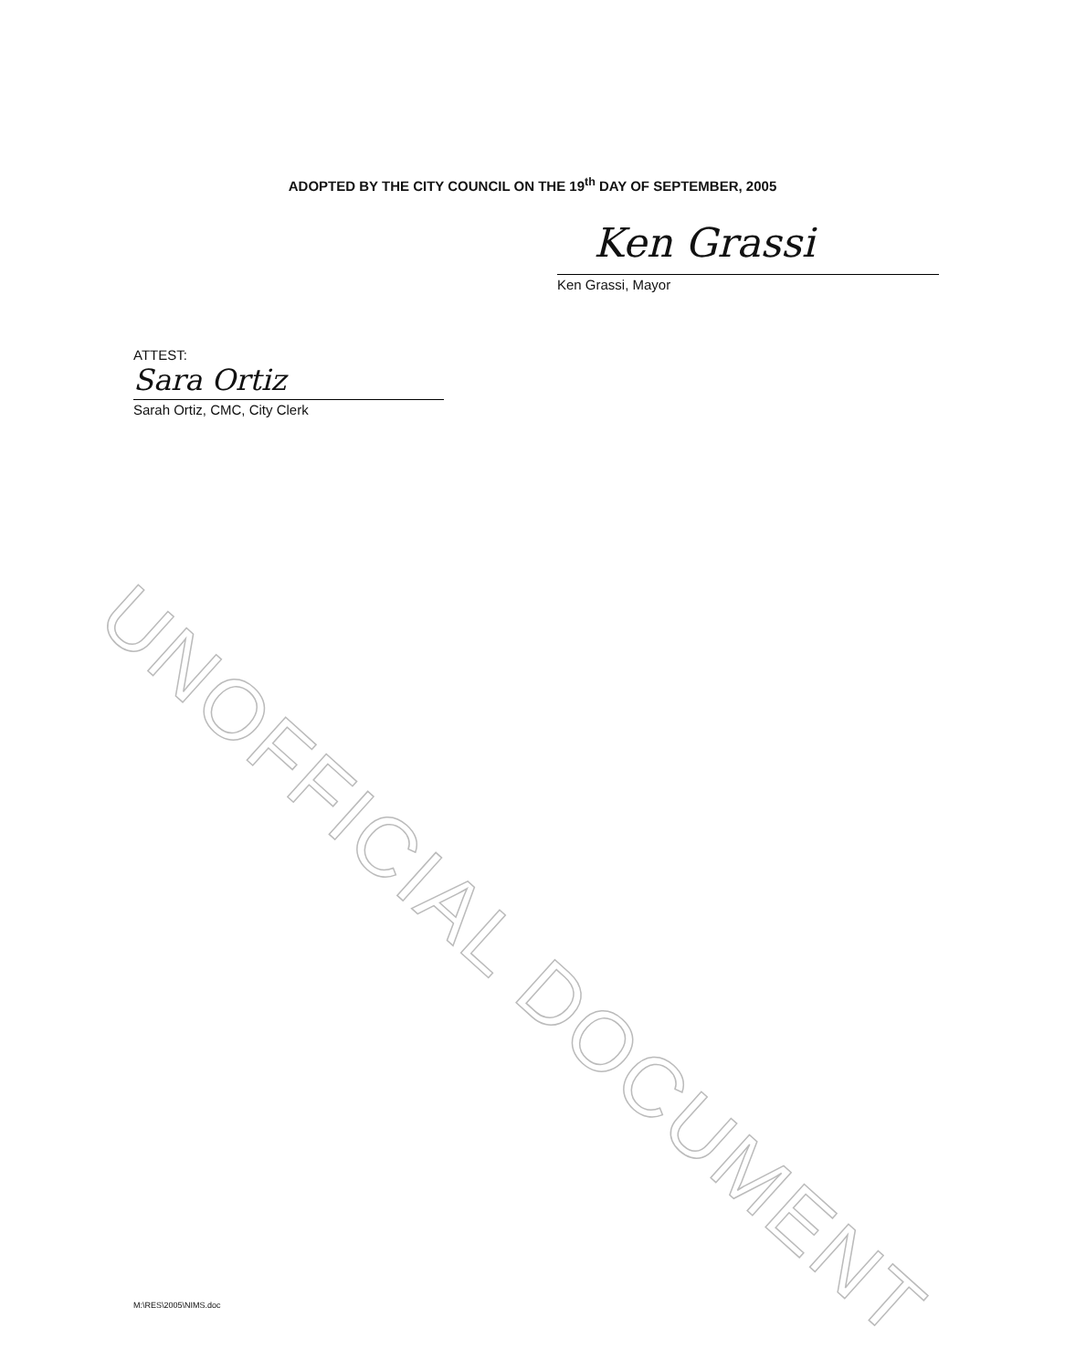ADOPTED BY THE CITY COUNCIL ON THE 19<sup>th</sup> DAY OF SEPTEMBER, 2005
Ken Grassi
Ken Grassi, Mayor
ATTEST:
Sara Ortiz
Sarah Ortiz, CMC, City Clerk
UNOFFICIAL DOCUMENT
M:\RES\2005\NIMS.doc